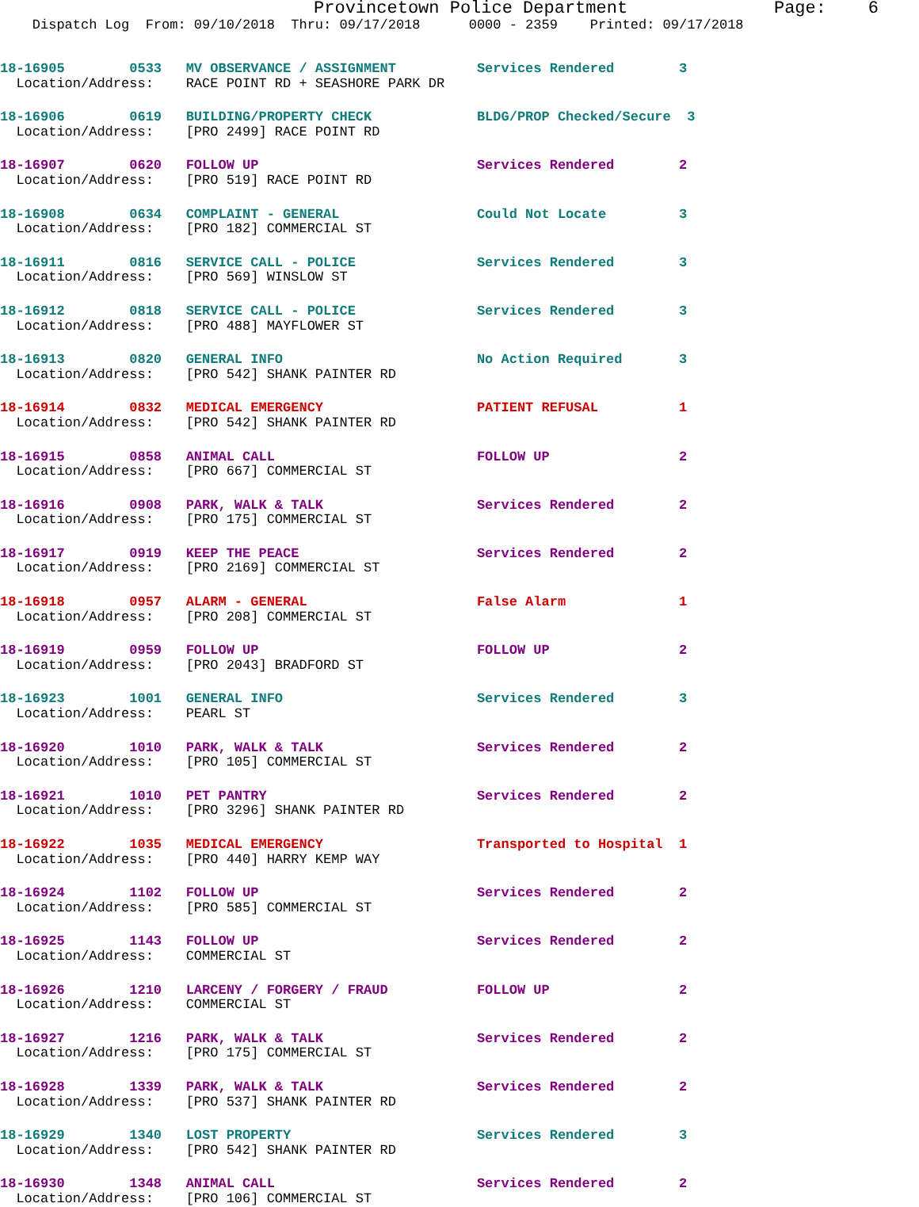Provincetown Police Department Page: 6
Dispatch Log From: 09/10/2018 Thru: 09/17/2018 0000 - 2359 Printed: 09/17/2018
18-16905 0533 MV OBSERVANCE / ASSIGNMENT Services Rendered 3 Location/Address: RACE POINT RD + SEASHORE PARK DR
18-16906 0619 BUILDING/PROPERTY CHECK BLDG/PROP Checked/Secure 3 Location/Address: [PRO 2499] RACE POINT RD
18-16907 0620 FOLLOW UP Services Rendered 2 Location/Address: [PRO 519] RACE POINT RD
18-16908 0634 COMPLAINT - GENERAL Could Not Locate 3 Location/Address: [PRO 182] COMMERCIAL ST
18-16911 0816 SERVICE CALL - POLICE Services Rendered 3 Location/Address: [PRO 569] WINSLOW ST
18-16912 0818 SERVICE CALL - POLICE Services Rendered 3 Location/Address: [PRO 488] MAYFLOWER ST
18-16913 0820 GENERAL INFO No Action Required 3 Location/Address: [PRO 542] SHANK PAINTER RD
18-16914 0832 MEDICAL EMERGENCY PATIENT REFUSAL 1 Location/Address: [PRO 542] SHANK PAINTER RD
18-16915 0858 ANIMAL CALL FOLLOW UP 2 Location/Address: [PRO 667] COMMERCIAL ST
18-16916 0908 PARK, WALK & TALK Services Rendered 2 Location/Address: [PRO 175] COMMERCIAL ST
18-16917 0919 KEEP THE PEACE Services Rendered 2 Location/Address: [PRO 2169] COMMERCIAL ST
18-16918 0957 ALARM - GENERAL False Alarm 1 Location/Address: [PRO 208] COMMERCIAL ST
18-16919 0959 FOLLOW UP FOLLOW UP 2 Location/Address: [PRO 2043] BRADFORD ST
18-16923 1001 GENERAL INFO Services Rendered 3 Location/Address: PEARL ST
18-16920 1010 PARK, WALK & TALK Services Rendered 2 Location/Address: [PRO 105] COMMERCIAL ST
18-16921 1010 PET PANTRY Services Rendered 2 Location/Address: [PRO 3296] SHANK PAINTER RD
18-16922 1035 MEDICAL EMERGENCY Transported to Hospital 1 Location/Address: [PRO 440] HARRY KEMP WAY
18-16924 1102 FOLLOW UP Services Rendered 2 Location/Address: [PRO 585] COMMERCIAL ST
18-16925 1143 FOLLOW UP Services Rendered 2 Location/Address: COMMERCIAL ST
18-16926 1210 LARCENY / FORGERY / FRAUD FOLLOW UP 2 Location/Address: COMMERCIAL ST
18-16927 1216 PARK, WALK & TALK Services Rendered 2 Location/Address: [PRO 175] COMMERCIAL ST
18-16928 1339 PARK, WALK & TALK Services Rendered 2 Location/Address: [PRO 537] SHANK PAINTER RD
18-16929 1340 LOST PROPERTY Services Rendered 3 Location/Address: [PRO 542] SHANK PAINTER RD
18-16930 1348 ANIMAL CALL Services Rendered 2 Location/Address: [PRO 106] COMMERCIAL ST